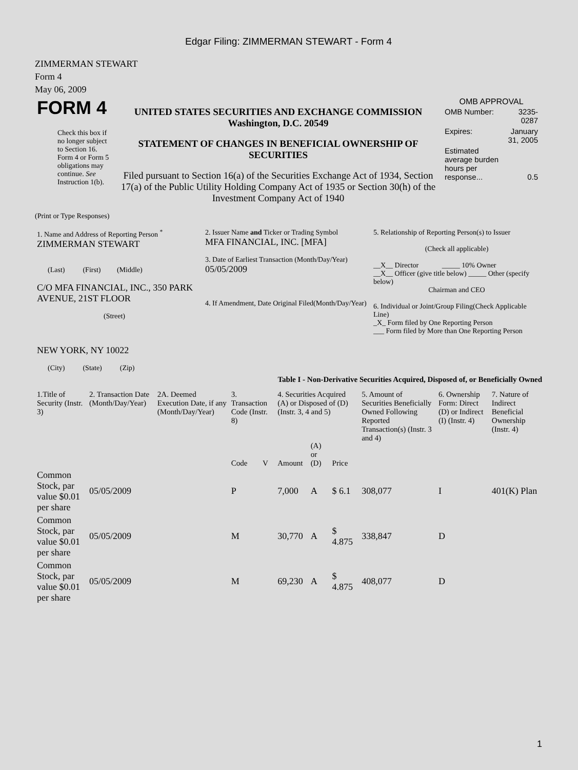Edgar Filing: ZIMMERMAN STEWART - Form 4
ZIMMERMAN STEWART
Form 4
May 06, 2009
| FORM 4 Check this box if no longer subject to Section 16. Form 4 or Form 5 obligations may continue. See Instruction 1(b). | UNITED STATES SECURITIES AND EXCHANGE COMMISSION Washington, D.C. 20549 STATEMENT OF CHANGES IN BENEFICIAL OWNERSHIP OF SECURITIES Filed pursuant to Section 16(a) of the Securities Exchange Act of 1934, Section 17(a) of the Public Utility Holding Company Act of 1935 or Section 30(h) of the Investment Company Act of 1940 | OMB APPROVAL / OMB Number: / 3235-0287 / / Expires: / January 31, 2005 / / Estimated average burden hours per response... / 0.5 / |
(Print or Type Responses)
| 1. Name and Address of Reporting Person <sup>*</sup> ZIMMERMAN STEWART (Last) (First) (Middle) C/O MFA FINANCIAL, INC., 350 PARK AVENUE, 21ST FLOOR (Street) NEW YORK, NY 10022 (City) (State) (Zip) | 2. Issuer Name and Ticker or Trading Symbol MFA FINANCIAL, INC. [MFA] 3. Date of Earliest Transaction (Month/Day/Year) 05/05/2009 4. If Amendment, Date Original Filed(Month/Day/Year) | 5. Relationship of Reporting Person(s) to Issuer (Check all applicable) __X__ Director _____ 10% Owner __X__ Officer (give title below) _____ Other (specify below) Chairman and CEO 6. Individual or Joint/Group Filing(Check Applicable Line) _X_ Form filed by One Reporting Person ___ Form filed by More than One Reporting Person |
Table I - Non-Derivative Securities Acquired, Disposed of, or Beneficially Owned
| 1.Title of Security (Instr. 3) | 2. Transaction Date (Month/Day/Year) | 2A. Deemed Execution Date, if any (Month/Day/Year) | 3. Transaction Code (Instr. 8) | | 4. Securities Acquired (A) or Disposed of (D) (Instr. 3, 4 and 5) | | | 5. Amount of Securities Beneficially Owned Following Reported Transaction(s) (Instr. 3 and 4) | 6. Ownership Form: Direct (D) or Indirect (I) (Instr. 4) | 7. Nature of Indirect Beneficial Ownership (Instr. 4) |
| --- | --- | --- | --- | --- | --- | --- | --- | --- | --- | --- |
| | | | Code | V | Amount | (A) or (D) | Price | | | |
| Common Stock, par value $0.01 per share | 05/05/2009 | | P | | 7,000 | A | $ 6.1 | 308,077 | I | 401(K) Plan |
| Common Stock, par value $0.01 per share | 05/05/2009 | | M | | 30,770 | A | $ 4.875 | 338,847 | D | |
| Common Stock, par value $0.01 per share | 05/05/2009 | | M | | 69,230 | A | $ 4.875 | 408,077 | D | |
1